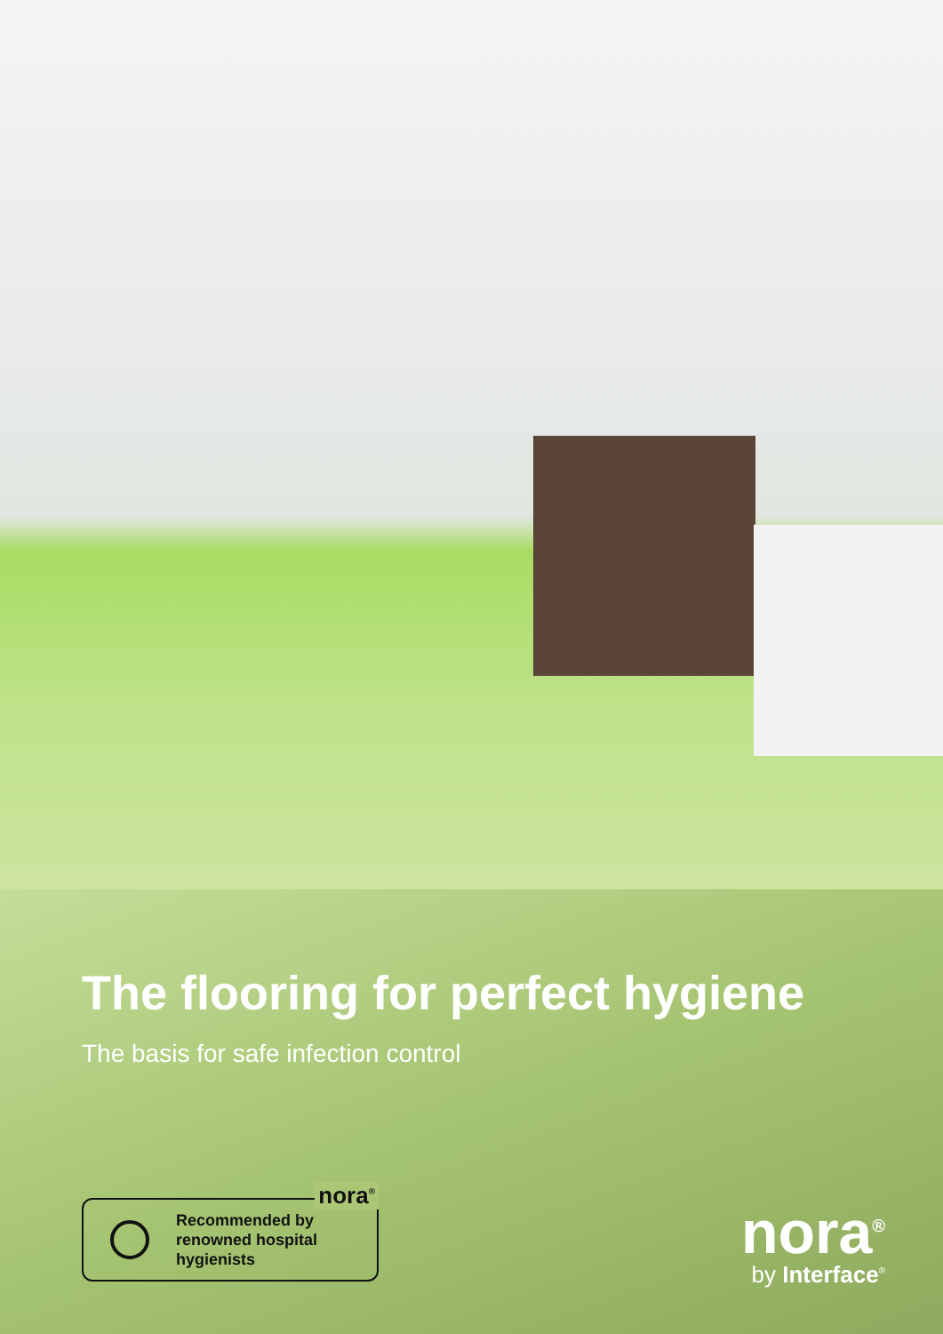The flooring for perfect hygiene
The basis for safe infection control
Recommended by
renowned hospital
hygienists
nora<sup>®</sup>
nora<sup>®</sup>
by Interface<sup>®</sup>